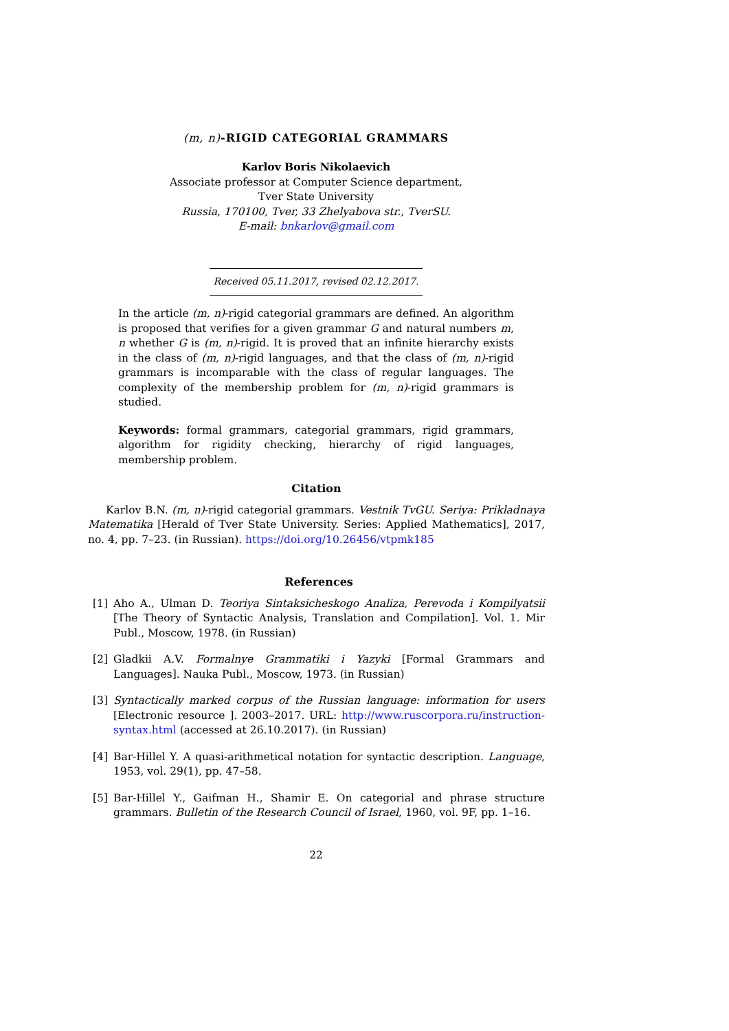(m, n)-RIGID CATEGORIAL GRAMMARS
Karlov Boris Nikolaevich
Associate professor at Computer Science department,
Tver State University
Russia, 170100, Tver, 33 Zhelyabova str., TverSU.
E-mail: bnkarlov@gmail.com
Received 05.11.2017, revised 02.12.2017.
In the article (m, n)-rigid categorial grammars are defined. An algorithm is proposed that verifies for a given grammar G and natural numbers m, n whether G is (m, n)-rigid. It is proved that an infinite hierarchy exists in the class of (m, n)-rigid languages, and that the class of (m, n)-rigid grammars is incomparable with the class of regular languages. The complexity of the membership problem for (m, n)-rigid grammars is studied.
Keywords: formal grammars, categorial grammars, rigid grammars, algorithm for rigidity checking, hierarchy of rigid languages, membership problem.
Citation
Karlov B.N. (m, n)-rigid categorial grammars. Vestnik TvGU. Seriya: Prikladnaya Matematika [Herald of Tver State University. Series: Applied Mathematics], 2017, no. 4, pp. 7–23. (in Russian). https://doi.org/10.26456/vtpmk185
References
[1] Aho A., Ulman D. Teoriya Sintaksicheskogo Analiza, Perevoda i Kompilyatsii [The Theory of Syntactic Analysis, Translation and Compilation]. Vol. 1. Mir Publ., Moscow, 1978. (in Russian)
[2] Gladkii A.V. Formalnye Grammatiki i Yazyki [Formal Grammars and Languages]. Nauka Publ., Moscow, 1973. (in Russian)
[3] Syntactically marked corpus of the Russian language: information for users [Electronic resource ]. 2003–2017. URL: http://www.ruscorpora.ru/instruction-syntax.html (accessed at 26.10.2017). (in Russian)
[4] Bar-Hillel Y. A quasi-arithmetical notation for syntactic description. Language, 1953, vol. 29(1), pp. 47–58.
[5] Bar-Hillel Y., Gaifman H., Shamir E. On categorial and phrase structure grammars. Bulletin of the Research Council of Israel, 1960, vol. 9F, pp. 1–16.
22